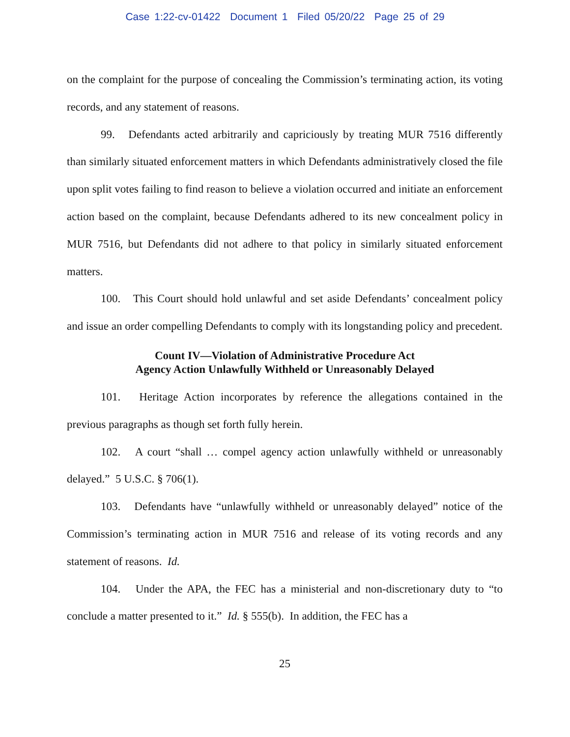Case 1:22-cv-01422 Document 1 Filed 05/20/22 Page 25 of 29
on the complaint for the purpose of concealing the Commission’s terminating action, its voting records, and any statement of reasons.
99. Defendants acted arbitrarily and capriciously by treating MUR 7516 differently than similarly situated enforcement matters in which Defendants administratively closed the file upon split votes failing to find reason to believe a violation occurred and initiate an enforcement action based on the complaint, because Defendants adhered to its new concealment policy in MUR 7516, but Defendants did not adhere to that policy in similarly situated enforcement matters.
100. This Court should hold unlawful and set aside Defendants’ concealment policy and issue an order compelling Defendants to comply with its longstanding policy and precedent.
Count IV—Violation of Administrative Procedure Act
Agency Action Unlawfully Withheld or Unreasonably Delayed
101. Heritage Action incorporates by reference the allegations contained in the previous paragraphs as though set forth fully herein.
102. A court “shall … compel agency action unlawfully withheld or unreasonably delayed.” 5 U.S.C. § 706(1).
103. Defendants have “unlawfully withheld or unreasonably delayed” notice of the Commission’s terminating action in MUR 7516 and release of its voting records and any statement of reasons. Id.
104. Under the APA, the FEC has a ministerial and non-discretionary duty to “to conclude a matter presented to it.” Id. § 555(b). In addition, the FEC has a
25